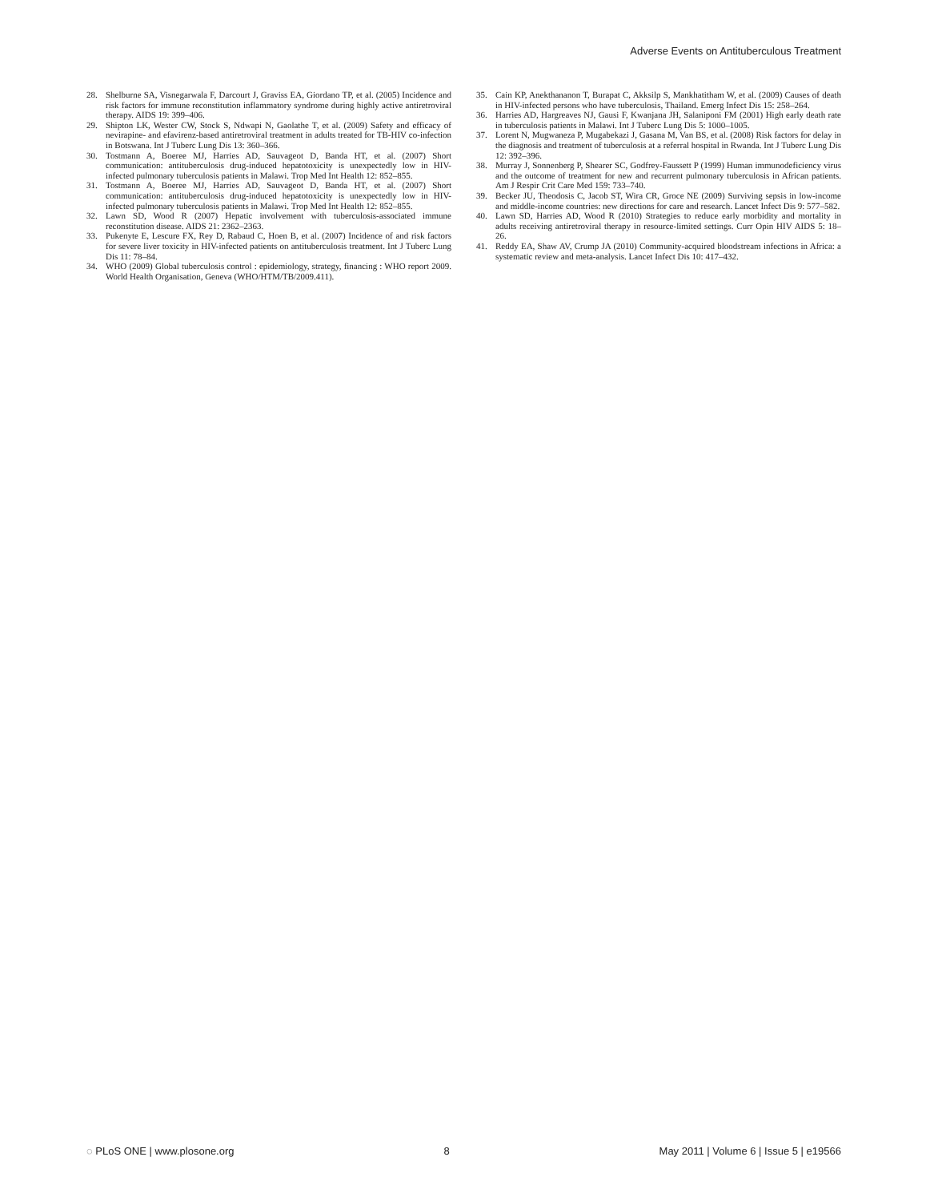Adverse Events on Antituberculous Treatment
28. Shelburne SA, Visnegarwala F, Darcourt J, Graviss EA, Giordano TP, et al. (2005) Incidence and risk factors for immune reconstitution inflammatory syndrome during highly active antiretroviral therapy. AIDS 19: 399–406.
29. Shipton LK, Wester CW, Stock S, Ndwapi N, Gaolathe T, et al. (2009) Safety and efficacy of nevirapine- and efavirenz-based antiretroviral treatment in adults treated for TB-HIV co-infection in Botswana. Int J Tuberc Lung Dis 13: 360–366.
30. Tostmann A, Boeree MJ, Harries AD, Sauvageot D, Banda HT, et al. (2007) Short communication: antituberculosis drug-induced hepatotoxicity is unexpectedly low in HIV-infected pulmonary tuberculosis patients in Malawi. Trop Med Int Health 12: 852–855.
31. Tostmann A, Boeree MJ, Harries AD, Sauvageot D, Banda HT, et al. (2007) Short communication: antituberculosis drug-induced hepatotoxicity is unexpectedly low in HIV-infected pulmonary tuberculosis patients in Malawi. Trop Med Int Health 12: 852–855.
32. Lawn SD, Wood R (2007) Hepatic involvement with tuberculosis-associated immune reconstitution disease. AIDS 21: 2362–2363.
33. Pukenyte E, Lescure FX, Rey D, Rabaud C, Hoen B, et al. (2007) Incidence of and risk factors for severe liver toxicity in HIV-infected patients on antituberculosis treatment. Int J Tuberc Lung Dis 11: 78–84.
34. WHO (2009) Global tuberculosis control : epidemiology, strategy, financing : WHO report 2009. World Health Organisation, Geneva (WHO/HTM/TB/2009.411).
35. Cain KP, Anekthananon T, Burapat C, Akksilp S, Mankhatitham W, et al. (2009) Causes of death in HIV-infected persons who have tuberculosis, Thailand. Emerg Infect Dis 15: 258–264.
36. Harries AD, Hargreaves NJ, Gausi F, Kwanjana JH, Salaniponi FM (2001) High early death rate in tuberculosis patients in Malawi. Int J Tuberc Lung Dis 5: 1000–1005.
37. Lorent N, Mugwaneza P, Mugabekazi J, Gasana M, Van BS, et al. (2008) Risk factors for delay in the diagnosis and treatment of tuberculosis at a referral hospital in Rwanda. Int J Tuberc Lung Dis 12: 392–396.
38. Murray J, Sonnenberg P, Shearer SC, Godfrey-Faussett P (1999) Human immunodeficiency virus and the outcome of treatment for new and recurrent pulmonary tuberculosis in African patients. Am J Respir Crit Care Med 159: 733–740.
39. Becker JU, Theodosis C, Jacob ST, Wira CR, Groce NE (2009) Surviving sepsis in low-income and middle-income countries: new directions for care and research. Lancet Infect Dis 9: 577–582.
40. Lawn SD, Harries AD, Wood R (2010) Strategies to reduce early morbidity and mortality in adults receiving antiretroviral therapy in resource-limited settings. Curr Opin HIV AIDS 5: 18–26.
41. Reddy EA, Shaw AV, Crump JA (2010) Community-acquired bloodstream infections in Africa: a systematic review and meta-analysis. Lancet Infect Dis 10: 417–432.
◌ PLoS ONE | www.plosone.org 8 May 2011 | Volume 6 | Issue 5 | e19566